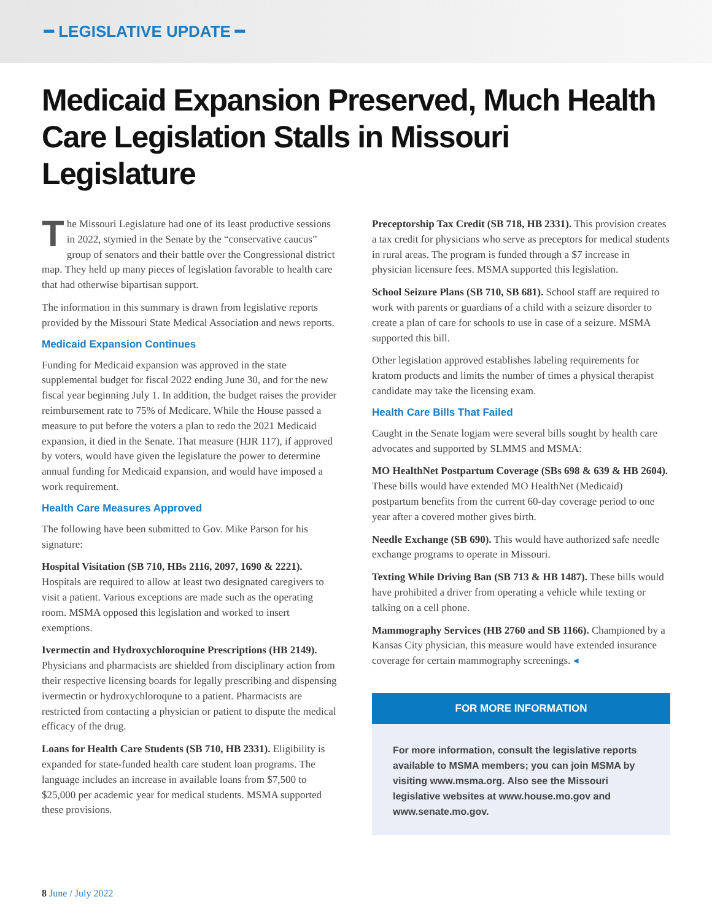━ LEGISLATIVE UPDATE ━
Medicaid Expansion Preserved, Much Health Care Legislation Stalls in Missouri Legislature
The Missouri Legislature had one of its least productive sessions in 2022, stymied in the Senate by the “conservative caucus” group of senators and their battle over the Congressional district map. They held up many pieces of legislation favorable to health care that had otherwise bipartisan support.
The information in this summary is drawn from legislative reports provided by the Missouri State Medical Association and news reports.
Medicaid Expansion Continues
Funding for Medicaid expansion was approved in the state supplemental budget for fiscal 2022 ending June 30, and for the new fiscal year beginning July 1. In addition, the budget raises the provider reimbursement rate to 75% of Medicare. While the House passed a measure to put before the voters a plan to redo the 2021 Medicaid expansion, it died in the Senate. That measure (HJR 117), if approved by voters, would have given the legislature the power to determine annual funding for Medicaid expansion, and would have imposed a work requirement.
Health Care Measures Approved
The following have been submitted to Gov. Mike Parson for his signature:
Hospital Visitation (SB 710, HBs 2116, 2097, 1690 & 2221). Hospitals are required to allow at least two designated caregivers to visit a patient. Various exceptions are made such as the operating room. MSMA opposed this legislation and worked to insert exemptions.
Ivermectin and Hydroxychloroquine Prescriptions (HB 2149). Physicians and pharmacists are shielded from disciplinary action from their respective licensing boards for legally prescribing and dispensing ivermectin or hydroxychloroqune to a patient. Pharmacists are restricted from contacting a physician or patient to dispute the medical efficacy of the drug.
Loans for Health Care Students (SB 710, HB 2331). Eligibility is expanded for state-funded health care student loan programs. The language includes an increase in available loans from $7,500 to $25,000 per academic year for medical students. MSMA supported these provisions.
Preceptorship Tax Credit (SB 718, HB 2331). This provision creates a tax credit for physicians who serve as preceptors for medical students in rural areas. The program is funded through a $7 increase in physician licensure fees. MSMA supported this legislation.
School Seizure Plans (SB 710, SB 681). School staff are required to work with parents or guardians of a child with a seizure disorder to create a plan of care for schools to use in case of a seizure. MSMA supported this bill.
Other legislation approved establishes labeling requirements for kratom products and limits the number of times a physical therapist candidate may take the licensing exam.
Health Care Bills That Failed
Caught in the Senate logjam were several bills sought by health care advocates and supported by SLMMS and MSMA:
MO HealthNet Postpartum Coverage (SBs 698 & 639 & HB 2604). These bills would have extended MO HealthNet (Medicaid) postpartum benefits from the current 60-day coverage period to one year after a covered mother gives birth.
Needle Exchange (SB 690). This would have authorized safe needle exchange programs to operate in Missouri.
Texting While Driving Ban (SB 713 & HB 1487). These bills would have prohibited a driver from operating a vehicle while texting or talking on a cell phone.
Mammography Services (HB 2760 and SB 1166). Championed by a Kansas City physician, this measure would have extended insurance coverage for certain mammography screenings. ◂
FOR MORE INFORMATION
For more information, consult the legislative reports available to MSMA members; you can join MSMA by visiting www.msma.org. Also see the Missouri legislative websites at www.house.mo.gov and www.senate.mo.gov.
8 June / July 2022